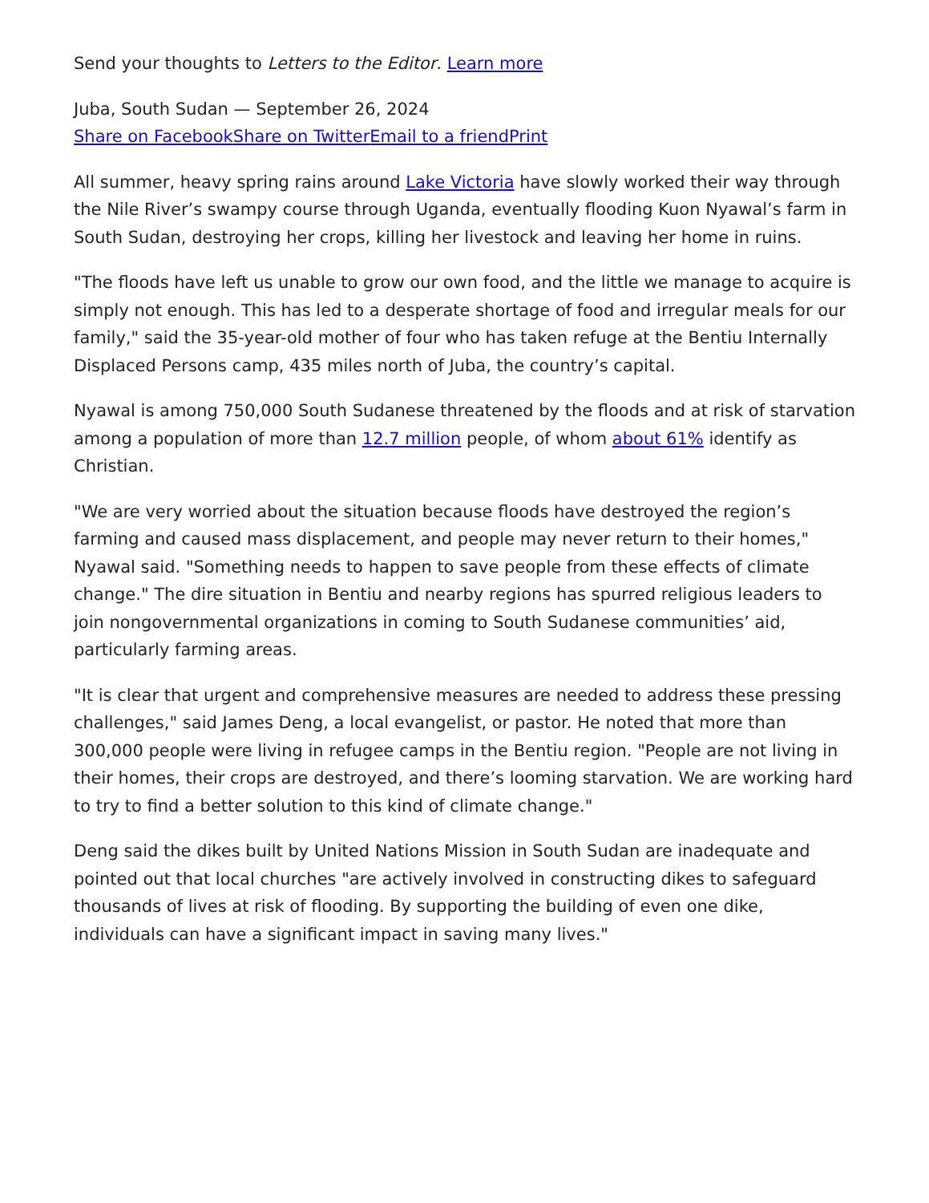Send your thoughts to Letters to the Editor. Learn more
Juba, South Sudan — September 26, 2024
Share on Facebook Share on Twitter Email to a friend Print
All summer, heavy spring rains around Lake Victoria have slowly worked their way through the Nile River’s swampy course through Uganda, eventually flooding Kuon Nyawal’s farm in South Sudan, destroying her crops, killing her livestock and leaving her home in ruins.
"The floods have left us unable to grow our own food, and the little we manage to acquire is simply not enough. This has led to a desperate shortage of food and irregular meals for our family," said the 35-year-old mother of four who has taken refuge at the Bentiu Internally Displaced Persons camp, 435 miles north of Juba, the country’s capital.
Nyawal is among 750,000 South Sudanese threatened by the floods and at risk of starvation among a population of more than 12.7 million people, of whom about 61% identify as Christian.
"We are very worried about the situation because floods have destroyed the region’s farming and caused mass displacement, and people may never return to their homes," Nyawal said. "Something needs to happen to save people from these effects of climate change." The dire situation in Bentiu and nearby regions has spurred religious leaders to join nongovernmental organizations in coming to South Sudanese communities’ aid, particularly farming areas.
"It is clear that urgent and comprehensive measures are needed to address these pressing challenges," said James Deng, a local evangelist, or pastor. He noted that more than 300,000 people were living in refugee camps in the Bentiu region. "People are not living in their homes, their crops are destroyed, and there’s looming starvation. We are working hard to try to find a better solution to this kind of climate change."
Deng said the dikes built by United Nations Mission in South Sudan are inadequate and pointed out that local churches "are actively involved in constructing dikes to safeguard thousands of lives at risk of flooding. By supporting the building of even one dike, individuals can have a significant impact in saving many lives."